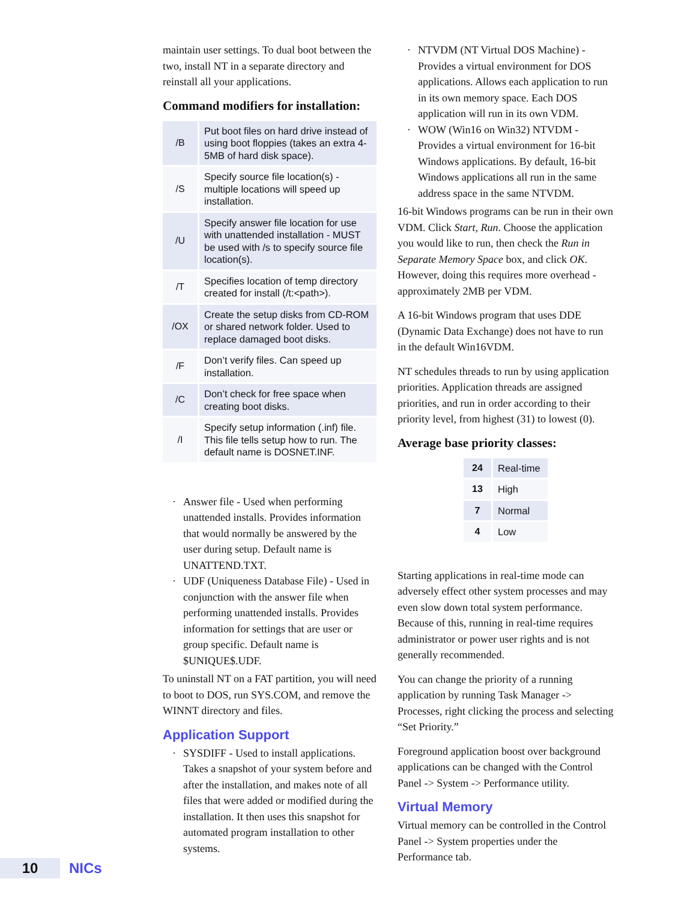maintain user settings. To dual boot between the two, install NT in a separate directory and reinstall all your applications.
Command modifiers for installation:
| /B | Put boot files on hard drive instead of using boot floppies (takes an extra 4-5MB of hard disk space). |
| /S | Specify source file location(s) - multiple locations will speed up installation. |
| /U | Specify answer file location for use with unattended installation - MUST be used with /s to specify source file location(s). |
| /T | Specifies location of temp directory created for install (/t:<path>). |
| /OX | Create the setup disks from CD-ROM or shared network folder. Used to replace damaged boot disks. |
| /F | Don’t verify files. Can speed up installation. |
| /C | Don’t check for free space when creating boot disks. |
| /I | Specify setup information (.inf) file. This file tells setup how to run. The default name is DOSNET.INF. |
· Answer file - Used when performing unattended installs. Provides information that would normally be answered by the user during setup. Default name is UNATTEND.TXT.
· UDF (Uniqueness Database File) - Used in conjunction with the answer file when performing unattended installs. Provides information for settings that are user or group specific. Default name is $UNIQUE$.UDF.
To uninstall NT on a FAT partition, you will need to boot to DOS, run SYS.COM, and remove the WINNT directory and files.
Application Support
· SYSDIFF - Used to install applications. Takes a snapshot of your system before and after the installation, and makes note of all files that were added or modified during the installation. It then uses this snapshot for automated program installation to other systems.
· NTVDM (NT Virtual DOS Machine) - Provides a virtual environment for DOS applications. Allows each application to run in its own memory space. Each DOS application will run in its own VDM.
· WOW (Win16 on Win32) NTVDM - Provides a virtual environment for 16-bit Windows applications. By default, 16-bit Windows applications all run in the same address space in the same NTVDM.
16-bit Windows programs can be run in their own VDM. Click Start, Run. Choose the application you would like to run, then check the Run in Separate Memory Space box, and click OK. However, doing this requires more overhead - approximately 2MB per VDM.
A 16-bit Windows program that uses DDE (Dynamic Data Exchange) does not have to run in the default Win16VDM.
NT schedules threads to run by using application priorities. Application threads are assigned priorities, and run in order according to their priority level, from highest (31) to lowest (0).
Average base priority classes:
| 24 | Real-time |
| 13 | High |
| 7 | Normal |
| 4 | Low |
Starting applications in real-time mode can adversely effect other system processes and may even slow down total system performance. Because of this, running in real-time requires administrator or power user rights and is not generally recommended.
You can change the priority of a running application by running Task Manager -> Processes, right clicking the process and selecting “Set Priority.”
Foreground application boost over background applications can be changed with the Control Panel -> System -> Performance utility.
Virtual Memory
Virtual memory can be controlled in the Control Panel -> System properties under the Performance tab.
10 NICs